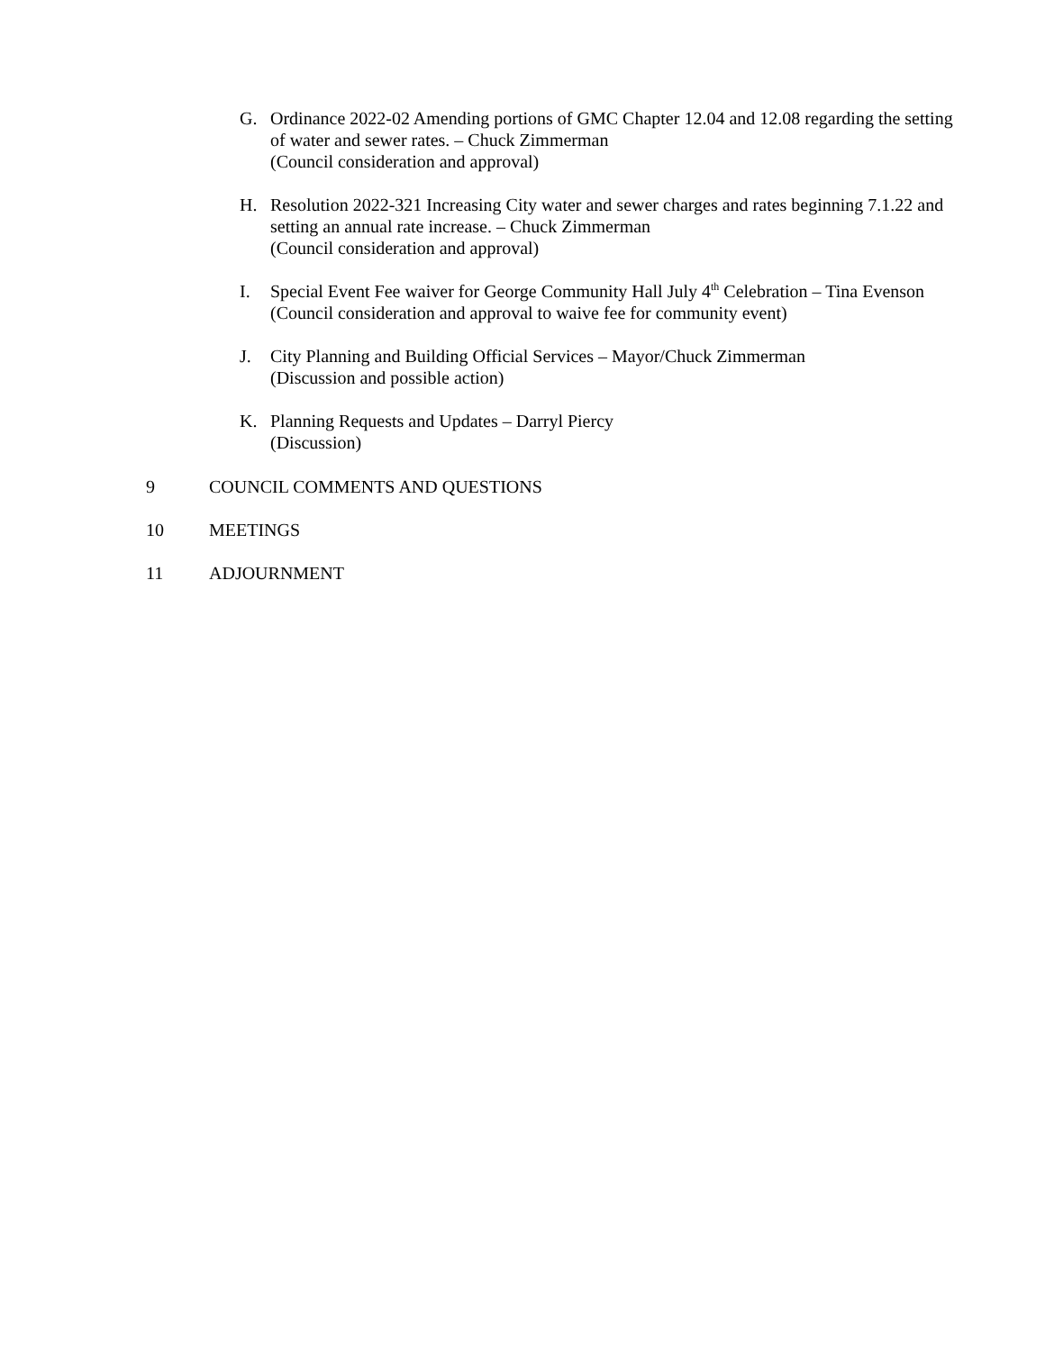G. Ordinance 2022-02 Amending portions of GMC Chapter 12.04 and 12.08 regarding the setting of water and sewer rates. – Chuck Zimmerman
(Council consideration and approval)
H. Resolution 2022-321 Increasing City water and sewer charges and rates beginning 7.1.22 and setting an annual rate increase. – Chuck Zimmerman
(Council consideration and approval)
I. Special Event Fee waiver for George Community Hall July 4<sup>th</sup> Celebration – Tina Evenson
(Council consideration and approval to waive fee for community event)
J. City Planning and Building Official Services – Mayor/Chuck Zimmerman
(Discussion and possible action)
K. Planning Requests and Updates – Darryl Piercy
(Discussion)
9 COUNCIL COMMENTS AND QUESTIONS
10 MEETINGS
11 ADJOURNMENT